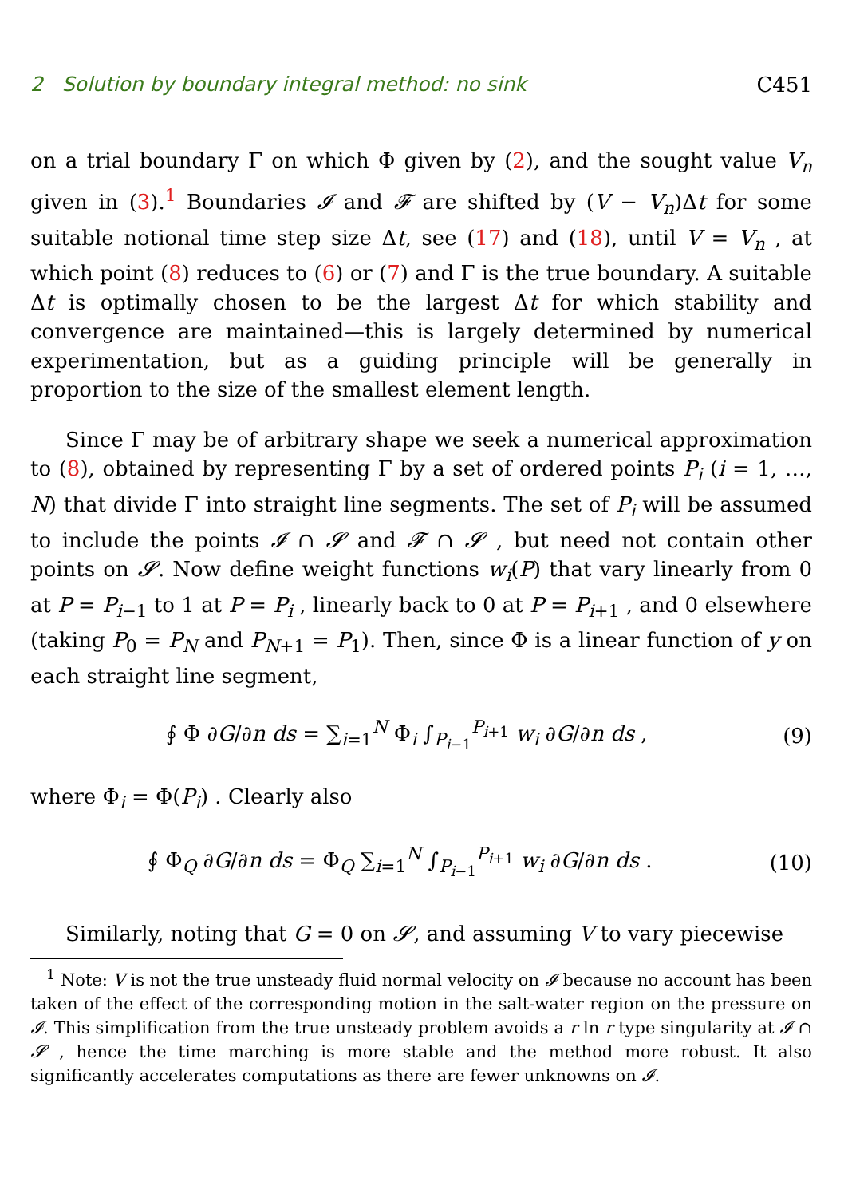2 Solution by boundary integral method: no sink C451
on a trial boundary Γ on which Φ given by (2), and the sought value V<sub>n</sub> given in (3).<sup>1</sup> Boundaries 𝓘 and 𝓕 are shifted by (V − V<sub>n</sub>)Δt for some suitable notional time step size Δt, see (17) and (18), until V = V<sub>n</sub> , at which point (8) reduces to (6) or (7) and Γ is the true boundary. A suitable Δt is optimally chosen to be the largest Δt for which stability and convergence are maintained—this is largely determined by numerical experimentation, but as a guiding principle will be generally in proportion to the size of the smallest element length.
Since Γ may be of arbitrary shape we seek a numerical approximation to (8), obtained by representing Γ by a set of ordered points P<sub>i</sub> (i = 1, …, N) that divide Γ into straight line segments. The set of P<sub>i</sub> will be assumed to include the points 𝓘 ∩ 𝓢 and 𝓕 ∩ 𝓢 , but need not contain other points on 𝓢. Now define weight functions w<sub>i</sub>(P) that vary linearly from 0 at P = P<sub>i−1</sub> to 1 at P = P<sub>i</sub> , linearly back to 0 at P = P<sub>i+1</sub> , and 0 elsewhere (taking P<sub>0</sub> = P<sub>N</sub> and P<sub>N+1</sub> = P<sub>1</sub>). Then, since Φ is a linear function of y on each straight line segment,
∮ Φ ∂G/∂n ds = ∑<sub>i=1</sub><sup>N</sup> Φ<sub>i</sub> ∫<sub>P<sub>i−1</sub></sub><sup>P<sub>i+1</sub></sup> w<sub>i</sub> ∂G/∂n ds , (9)
where Φ<sub>i</sub> = Φ(P<sub>i</sub>) . Clearly also
∮ Φ<sub>Q</sub> ∂G/∂n ds = Φ<sub>Q</sub> ∑<sub>i=1</sub><sup>N</sup> ∫<sub>P<sub>i−1</sub></sub><sup>P<sub>i+1</sub></sup> w<sub>i</sub> ∂G/∂n ds . (10)
Similarly, noting that G = 0 on 𝓢, and assuming V to vary piecewise
<sup>1</sup> Note: V is not the true unsteady fluid normal velocity on 𝓘 because no account has been taken of the effect of the corresponding motion in the salt-water region on the pressure on 𝓘. This simplification from the true unsteady problem avoids a r ln r type singularity at 𝓘 ∩ 𝓢 , hence the time marching is more stable and the method more robust. It also significantly accelerates computations as there are fewer unknowns on 𝓘.